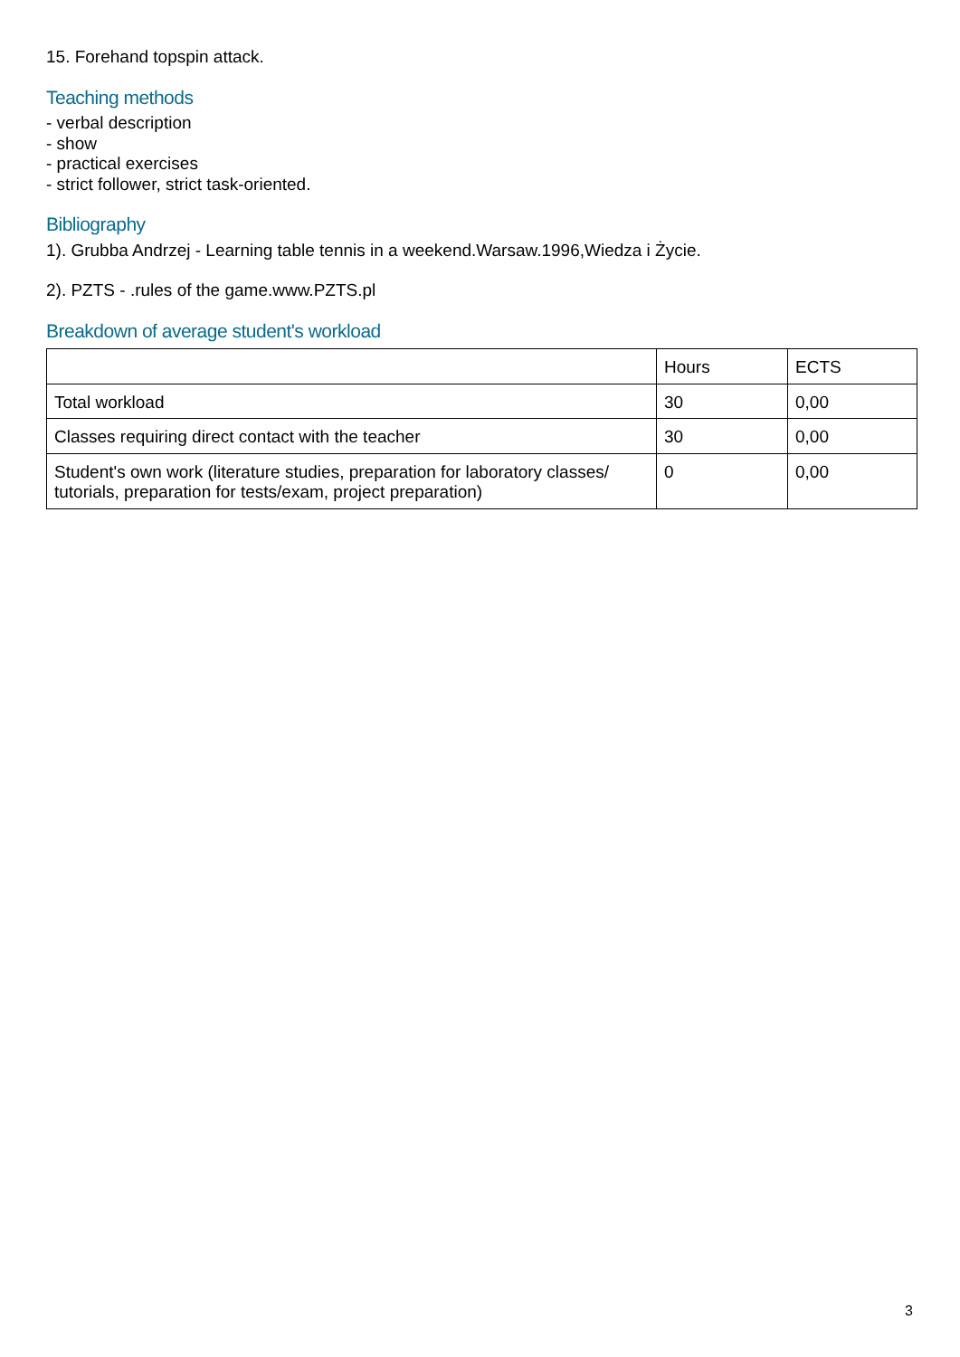15. Forehand topspin attack.
Teaching methods
- verbal description
- show
- practical exercises
- strict follower, strict task-oriented.
Bibliography
1). Grubba Andrzej - Learning table tennis in a weekend.Warsaw.1996,Wiedza i Życie.
2). PZTS - .rules of the game.www.PZTS.pl
Breakdown of average student's workload
| | Hours | ECTS |
| Total workload | 30 | 0,00 |
| Classes requiring direct contact with the teacher | 30 | 0,00 |
| Student's own work (literature studies, preparation for laboratory classes/ tutorials, preparation for tests/exam, project preparation) | 0 | 0,00 |
3